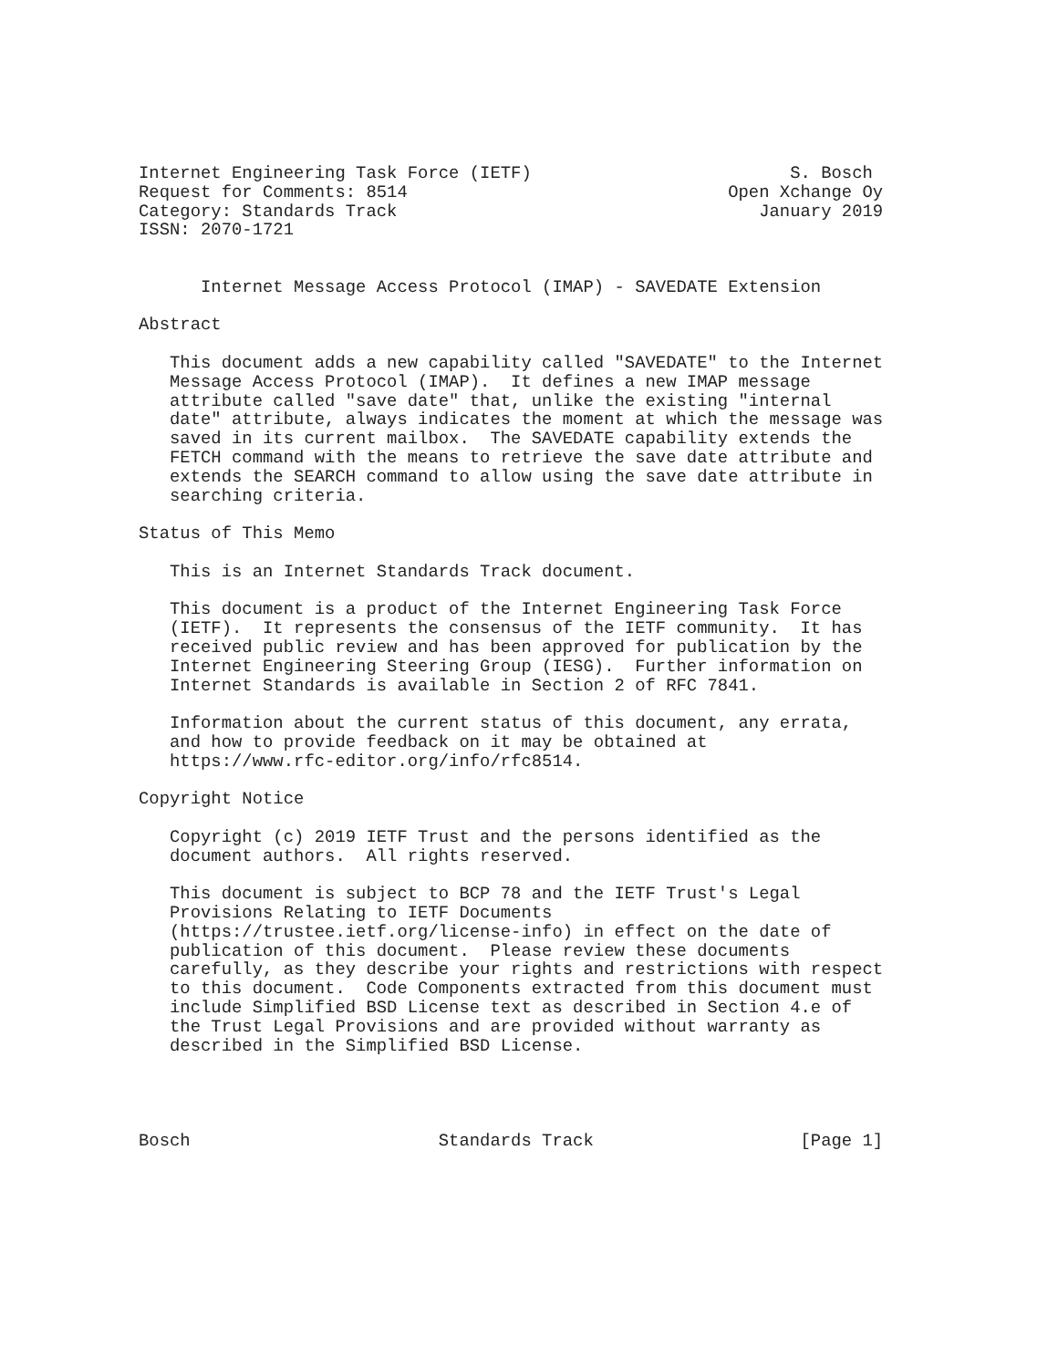Internet Engineering Task Force (IETF)                         S. Bosch
Request for Comments: 8514                               Open Xchange Oy
Category: Standards Track                                   January 2019
ISSN: 2070-1721


      Internet Message Access Protocol (IMAP) - SAVEDATE Extension

Abstract

   This document adds a new capability called "SAVEDATE" to the Internet
   Message Access Protocol (IMAP).  It defines a new IMAP message
   attribute called "save date" that, unlike the existing "internal
   date" attribute, always indicates the moment at which the message was
   saved in its current mailbox.  The SAVEDATE capability extends the
   FETCH command with the means to retrieve the save date attribute and
   extends the SEARCH command to allow using the save date attribute in
   searching criteria.

Status of This Memo

   This is an Internet Standards Track document.

   This document is a product of the Internet Engineering Task Force
   (IETF).  It represents the consensus of the IETF community.  It has
   received public review and has been approved for publication by the
   Internet Engineering Steering Group (IESG).  Further information on
   Internet Standards is available in Section 2 of RFC 7841.

   Information about the current status of this document, any errata,
   and how to provide feedback on it may be obtained at
   https://www.rfc-editor.org/info/rfc8514.

Copyright Notice

   Copyright (c) 2019 IETF Trust and the persons identified as the
   document authors.  All rights reserved.

   This document is subject to BCP 78 and the IETF Trust's Legal
   Provisions Relating to IETF Documents
   (https://trustee.ietf.org/license-info) in effect on the date of
   publication of this document.  Please review these documents
   carefully, as they describe your rights and restrictions with respect
   to this document.  Code Components extracted from this document must
   include Simplified BSD License text as described in Section 4.e of
   the Trust Legal Provisions and are provided without warranty as
   described in the Simplified BSD License.




Bosch                        Standards Track                    [Page 1]